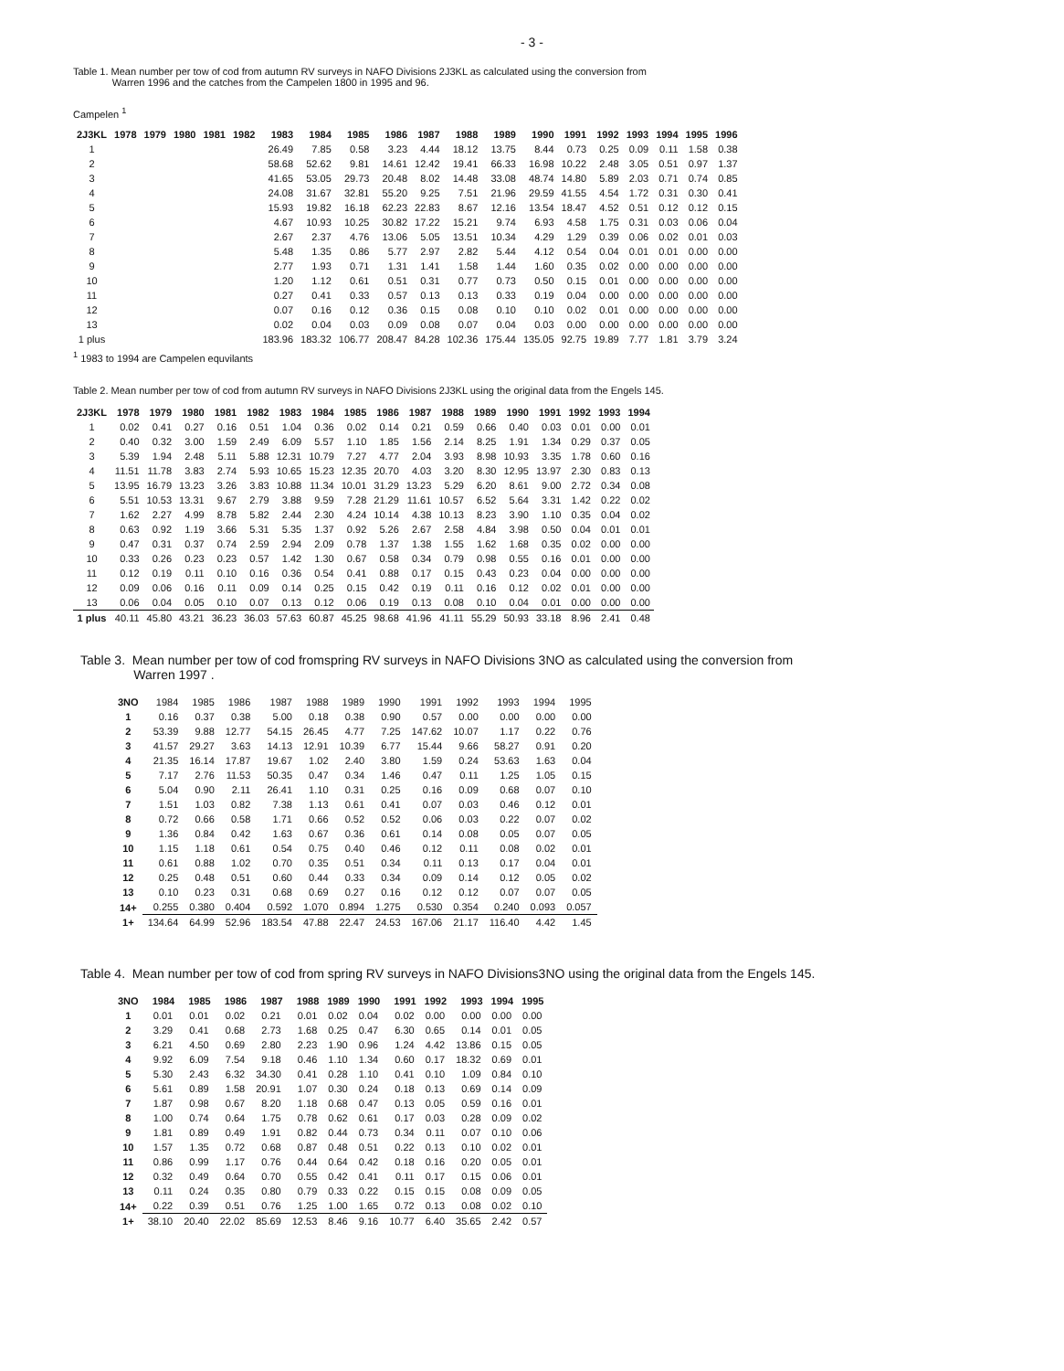- 3 -
Table 1. Mean number per tow of cod from autumn RV surveys in NAFO Divisions 2J3KL as calculated using the conversion from
Warren 1996 and the catches from the Campelen 1800 in 1995 and 96.
Campelen <sup>1</sup>
| 2J3KL | 1978 | 1979 | 1980 | 1981 | 1982 | 1983 | 1984 | 1985 | 1986 | 1987 | 1988 | 1989 | 1990 | 1991 | 1992 | 1993 | 1994 | 1995 | 1996 |
| --- | --- | --- | --- | --- | --- | --- | --- | --- | --- | --- | --- | --- | --- | --- | --- | --- | --- | --- | --- |
| 1 | | | | | | 26.49 | 7.85 | 0.58 | 3.23 | 4.44 | 18.12 | 13.75 | 8.44 | 0.73 | 0.25 | 0.09 | 0.11 | 1.58 | 0.38 |
| 2 | | | | | | 58.68 | 52.62 | 9.81 | 14.61 | 12.42 | 19.41 | 66.33 | 16.98 | 10.22 | 2.48 | 3.05 | 0.51 | 0.97 | 1.37 |
| 3 | | | | | | 41.65 | 53.05 | 29.73 | 20.48 | 8.02 | 14.48 | 33.08 | 48.74 | 14.80 | 5.89 | 2.03 | 0.71 | 0.74 | 0.85 |
| 4 | | | | | | 24.08 | 31.67 | 32.81 | 55.20 | 9.25 | 7.51 | 21.96 | 29.59 | 41.55 | 4.54 | 1.72 | 0.31 | 0.30 | 0.41 |
| 5 | | | | | | 15.93 | 19.82 | 16.18 | 62.23 | 22.83 | 8.67 | 12.16 | 13.54 | 18.47 | 4.52 | 0.51 | 0.12 | 0.12 | 0.15 |
| 6 | | | | | | 4.67 | 10.93 | 10.25 | 30.82 | 17.22 | 15.21 | 9.74 | 6.93 | 4.58 | 1.75 | 0.31 | 0.03 | 0.06 | 0.04 |
| 7 | | | | | | 2.67 | 2.37 | 4.76 | 13.06 | 5.05 | 13.51 | 10.34 | 4.29 | 1.29 | 0.39 | 0.06 | 0.02 | 0.01 | 0.03 |
| 8 | | | | | | 5.48 | 1.35 | 0.86 | 5.77 | 2.97 | 2.82 | 5.44 | 4.12 | 0.54 | 0.04 | 0.01 | 0.01 | 0.00 | 0.00 |
| 9 | | | | | | 2.77 | 1.93 | 0.71 | 1.31 | 1.41 | 1.58 | 1.44 | 1.60 | 0.35 | 0.02 | 0.00 | 0.00 | 0.00 | 0.00 |
| 10 | | | | | | 1.20 | 1.12 | 0.61 | 0.51 | 0.31 | 0.77 | 0.73 | 0.50 | 0.15 | 0.01 | 0.00 | 0.00 | 0.00 | 0.00 |
| 11 | | | | | | 0.27 | 0.41 | 0.33 | 0.57 | 0.13 | 0.13 | 0.33 | 0.19 | 0.04 | 0.00 | 0.00 | 0.00 | 0.00 | 0.00 |
| 12 | | | | | | 0.07 | 0.16 | 0.12 | 0.36 | 0.15 | 0.08 | 0.10 | 0.10 | 0.02 | 0.01 | 0.00 | 0.00 | 0.00 | 0.00 |
| 13 | | | | | | 0.02 | 0.04 | 0.03 | 0.09 | 0.08 | 0.07 | 0.04 | 0.03 | 0.00 | 0.00 | 0.00 | 0.00 | 0.00 | 0.00 |
| 1 plus | | | | | | 183.96 | 183.32 | 106.77 | 208.47 | 84.28 | 102.36 | 175.44 | 135.05 | 92.75 | 19.89 | 7.77 | 1.81 | 3.79 | 3.24 |
<sup>1</sup> 1983 to 1994 are Campelen equvilants
Table 2. Mean number per tow of cod from autumn RV surveys in NAFO Divisions 2J3KL using the original data from the Engels 145.
| 2J3KL | 1978 | 1979 | 1980 | 1981 | 1982 | 1983 | 1984 | 1985 | 1986 | 1987 | 1988 | 1989 | 1990 | 1991 | 1992 | 1993 | 1994 |
| --- | --- | --- | --- | --- | --- | --- | --- | --- | --- | --- | --- | --- | --- | --- | --- | --- | --- |
| 1 | 0.02 | 0.41 | 0.27 | 0.16 | 0.51 | 1.04 | 0.36 | 0.02 | 0.14 | 0.21 | 0.59 | 0.66 | 0.40 | 0.03 | 0.01 | 0.00 | 0.01 |
| 2 | 0.40 | 0.32 | 3.00 | 1.59 | 2.49 | 6.09 | 5.57 | 1.10 | 1.85 | 1.56 | 2.14 | 8.25 | 1.91 | 1.34 | 0.29 | 0.37 | 0.05 |
| 3 | 5.39 | 1.94 | 2.48 | 5.11 | 5.88 | 12.31 | 10.79 | 7.27 | 4.77 | 2.04 | 3.93 | 8.98 | 10.93 | 3.35 | 1.78 | 0.60 | 0.16 |
| 4 | 11.51 | 11.78 | 3.83 | 2.74 | 5.93 | 10.65 | 15.23 | 12.35 | 20.70 | 4.03 | 3.20 | 8.30 | 12.95 | 13.97 | 2.30 | 0.83 | 0.13 |
| 5 | 13.95 | 16.79 | 13.23 | 3.26 | 3.83 | 10.88 | 11.34 | 10.01 | 31.29 | 13.23 | 5.29 | 6.20 | 8.61 | 9.00 | 2.72 | 0.34 | 0.08 |
| 6 | 5.51 | 10.53 | 13.31 | 9.67 | 2.79 | 3.88 | 9.59 | 7.28 | 21.29 | 11.61 | 10.57 | 6.52 | 5.64 | 3.31 | 1.42 | 0.22 | 0.02 |
| 7 | 1.62 | 2.27 | 4.99 | 8.78 | 5.82 | 2.44 | 2.30 | 4.24 | 10.14 | 4.38 | 10.13 | 8.23 | 3.90 | 1.10 | 0.35 | 0.04 | 0.02 |
| 8 | 0.63 | 0.92 | 1.19 | 3.66 | 5.31 | 5.35 | 1.37 | 0.92 | 5.26 | 2.67 | 2.58 | 4.84 | 3.98 | 0.50 | 0.04 | 0.01 | 0.01 |
| 9 | 0.47 | 0.31 | 0.37 | 0.74 | 2.59 | 2.94 | 2.09 | 0.78 | 1.37 | 1.38 | 1.55 | 1.62 | 1.68 | 0.35 | 0.02 | 0.00 | 0.00 |
| 10 | 0.33 | 0.26 | 0.23 | 0.23 | 0.57 | 1.42 | 1.30 | 0.67 | 0.58 | 0.34 | 0.79 | 0.98 | 0.55 | 0.16 | 0.01 | 0.00 | 0.00 |
| 11 | 0.12 | 0.19 | 0.11 | 0.10 | 0.16 | 0.36 | 0.54 | 0.41 | 0.88 | 0.17 | 0.15 | 0.43 | 0.23 | 0.04 | 0.00 | 0.00 | 0.00 |
| 12 | 0.09 | 0.06 | 0.16 | 0.11 | 0.09 | 0.14 | 0.25 | 0.15 | 0.42 | 0.19 | 0.11 | 0.16 | 0.12 | 0.02 | 0.01 | 0.00 | 0.00 |
| 13 | 0.06 | 0.04 | 0.05 | 0.10 | 0.07 | 0.13 | 0.12 | 0.06 | 0.19 | 0.13 | 0.08 | 0.10 | 0.04 | 0.01 | 0.00 | 0.00 | 0.00 |
| 1 plus | 40.11 | 45.80 | 43.21 | 36.23 | 36.03 | 57.63 | 60.87 | 45.25 | 98.68 | 41.96 | 41.11 | 55.29 | 50.93 | 33.18 | 8.96 | 2.41 | 0.48 |
Table 3. Mean number per tow of cod fromspring RV surveys in NAFO Divisions 3NO as calculated using the conversion from
Warren 1997 .
| 3NO | 1984 | 1985 | 1986 | 1987 | 1988 | 1989 | 1990 | 1991 | 1992 | 1993 | 1994 | 1995 |
| 1 | 0.16 | 0.37 | 0.38 | 5.00 | 0.18 | 0.38 | 0.90 | 0.57 | 0.00 | 0.00 | 0.00 | 0.00 |
| 2 | 53.39 | 9.88 | 12.77 | 54.15 | 26.45 | 4.77 | 7.25 | 147.62 | 10.07 | 1.17 | 0.22 | 0.76 |
| 3 | 41.57 | 29.27 | 3.63 | 14.13 | 12.91 | 10.39 | 6.77 | 15.44 | 9.66 | 58.27 | 0.91 | 0.20 |
| 4 | 21.35 | 16.14 | 17.87 | 19.67 | 1.02 | 2.40 | 3.80 | 1.59 | 0.24 | 53.63 | 1.63 | 0.04 |
| 5 | 7.17 | 2.76 | 11.53 | 50.35 | 0.47 | 0.34 | 1.46 | 0.47 | 0.11 | 1.25 | 1.05 | 0.15 |
| 6 | 5.04 | 0.90 | 2.11 | 26.41 | 1.10 | 0.31 | 0.25 | 0.16 | 0.09 | 0.68 | 0.07 | 0.10 |
| 7 | 1.51 | 1.03 | 0.82 | 7.38 | 1.13 | 0.61 | 0.41 | 0.07 | 0.03 | 0.46 | 0.12 | 0.01 |
| 8 | 0.72 | 0.66 | 0.58 | 1.71 | 0.66 | 0.52 | 0.52 | 0.06 | 0.03 | 0.22 | 0.07 | 0.02 |
| 9 | 1.36 | 0.84 | 0.42 | 1.63 | 0.67 | 0.36 | 0.61 | 0.14 | 0.08 | 0.05 | 0.07 | 0.05 |
| 10 | 1.15 | 1.18 | 0.61 | 0.54 | 0.75 | 0.40 | 0.46 | 0.12 | 0.11 | 0.08 | 0.02 | 0.01 |
| 11 | 0.61 | 0.88 | 1.02 | 0.70 | 0.35 | 0.51 | 0.34 | 0.11 | 0.13 | 0.17 | 0.04 | 0.01 |
| 12 | 0.25 | 0.48 | 0.51 | 0.60 | 0.44 | 0.33 | 0.34 | 0.09 | 0.14 | 0.12 | 0.05 | 0.02 |
| 13 | 0.10 | 0.23 | 0.31 | 0.68 | 0.69 | 0.27 | 0.16 | 0.12 | 0.12 | 0.07 | 0.07 | 0.05 |
| 14+ | 0.255 | 0.380 | 0.404 | 0.592 | 1.070 | 0.894 | 1.275 | 0.530 | 0.354 | 0.240 | 0.093 | 0.057 |
| 1+ | 134.64 | 64.99 | 52.96 | 183.54 | 47.88 | 22.47 | 24.53 | 167.06 | 21.17 | 116.40 | 4.42 | 1.45 |
Table 4. Mean number per tow of cod from spring RV surveys in NAFO Divisions3NO using the original data from the Engels 145.
| 3NO | 1984 | 1985 | 1986 | 1987 | 1988 | 1989 | 1990 | 1991 | 1992 | 1993 | 1994 | 1995 |
| --- | --- | --- | --- | --- | --- | --- | --- | --- | --- | --- | --- | --- |
| 1 | 0.01 | 0.01 | 0.02 | 0.21 | 0.01 | 0.02 | 0.04 | 0.02 | 0.00 | 0.00 | 0.00 | 0.00 |
| 2 | 3.29 | 0.41 | 0.68 | 2.73 | 1.68 | 0.25 | 0.47 | 6.30 | 0.65 | 0.14 | 0.01 | 0.05 |
| 3 | 6.21 | 4.50 | 0.69 | 2.80 | 2.23 | 1.90 | 0.96 | 1.24 | 4.42 | 13.86 | 0.15 | 0.05 |
| 4 | 9.92 | 6.09 | 7.54 | 9.18 | 0.46 | 1.10 | 1.34 | 0.60 | 0.17 | 18.32 | 0.69 | 0.01 |
| 5 | 5.30 | 2.43 | 6.32 | 34.30 | 0.41 | 0.28 | 1.10 | 0.41 | 0.10 | 1.09 | 0.84 | 0.10 |
| 6 | 5.61 | 0.89 | 1.58 | 20.91 | 1.07 | 0.30 | 0.24 | 0.18 | 0.13 | 0.69 | 0.14 | 0.09 |
| 7 | 1.87 | 0.98 | 0.67 | 8.20 | 1.18 | 0.68 | 0.47 | 0.13 | 0.05 | 0.59 | 0.16 | 0.01 |
| 8 | 1.00 | 0.74 | 0.64 | 1.75 | 0.78 | 0.62 | 0.61 | 0.17 | 0.03 | 0.28 | 0.09 | 0.02 |
| 9 | 1.81 | 0.89 | 0.49 | 1.91 | 0.82 | 0.44 | 0.73 | 0.34 | 0.11 | 0.07 | 0.10 | 0.06 |
| 10 | 1.57 | 1.35 | 0.72 | 0.68 | 0.87 | 0.48 | 0.51 | 0.22 | 0.13 | 0.10 | 0.02 | 0.01 |
| 11 | 0.86 | 0.99 | 1.17 | 0.76 | 0.44 | 0.64 | 0.42 | 0.18 | 0.16 | 0.20 | 0.05 | 0.01 |
| 12 | 0.32 | 0.49 | 0.64 | 0.70 | 0.55 | 0.42 | 0.41 | 0.11 | 0.17 | 0.15 | 0.06 | 0.01 |
| 13 | 0.11 | 0.24 | 0.35 | 0.80 | 0.79 | 0.33 | 0.22 | 0.15 | 0.15 | 0.08 | 0.09 | 0.05 |
| 14+ | 0.22 | 0.39 | 0.51 | 0.76 | 1.25 | 1.00 | 1.65 | 0.72 | 0.13 | 0.08 | 0.02 | 0.10 |
| 1+ | 38.10 | 20.40 | 22.02 | 85.69 | 12.53 | 8.46 | 9.16 | 10.77 | 6.40 | 35.65 | 2.42 | 0.57 |